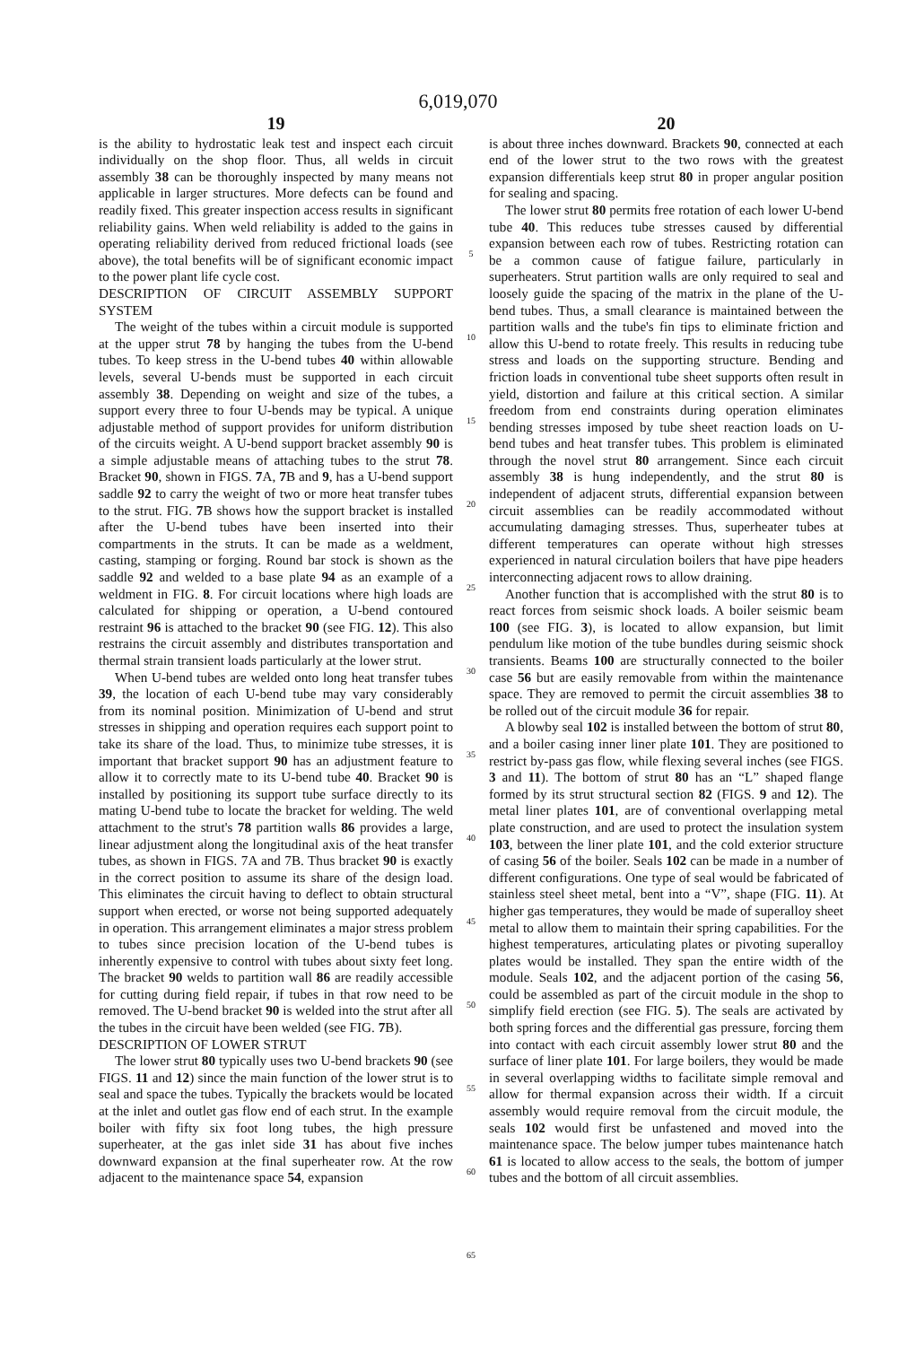6,019,070
19
is the ability to hydrostatic leak test and inspect each circuit individually on the shop floor. Thus, all welds in circuit assembly 38 can be thoroughly inspected by many means not applicable in larger structures. More defects can be found and readily fixed. This greater inspection access results in significant reliability gains. When weld reliability is added to the gains in operating reliability derived from reduced frictional loads (see above), the total benefits will be of significant economic impact to the power plant life cycle cost.
DESCRIPTION OF CIRCUIT ASSEMBLY SUPPORT SYSTEM
The weight of the tubes within a circuit module is supported at the upper strut 78 by hanging the tubes from the U-bend tubes. To keep stress in the U-bend tubes 40 within allowable levels, several U-bends must be supported in each circuit assembly 38. Depending on weight and size of the tubes, a support every three to four U-bends may be typical. A unique adjustable method of support provides for uniform distribution of the circuits weight. A U-bend support bracket assembly 90 is a simple adjustable means of attaching tubes to the strut 78. Bracket 90, shown in FIGS. 7 A, 7 B and 9, has a U-bend support saddle 92 to carry the weight of two or more heat transfer tubes to the strut. FIG. 7 B shows how the support bracket is installed after the U-bend tubes have been inserted into their compartments in the struts. It can be made as a weldment, casting, stamping or forging. Round bar stock is shown as the saddle 92 and welded to a base plate 94 as an example of a weldment in FIG. 8. For circuit locations where high loads are calculated for shipping or operation, a U-bend contoured restraint 96 is attached to the bracket 90 (see FIG. 12). This also restrains the circuit assembly and distributes transportation and thermal strain transient loads particularly at the lower strut.
When U-bend tubes are welded onto long heat transfer tubes 39, the location of each U-bend tube may vary considerably from its nominal position. Minimization of U-bend and strut stresses in shipping and operation requires each support point to take its share of the load. Thus, to minimize tube stresses, it is important that bracket support 90 has an adjustment feature to allow it to correctly mate to its U-bend tube 40. Bracket 90 is installed by positioning its support tube surface directly to its mating U-bend tube to locate the bracket for welding. The weld attachment to the strut's 78 partition walls 86 provides a large, linear adjustment along the longitudinal axis of the heat transfer tubes, as shown in FIGS. 7A and 7B. Thus bracket 90 is exactly in the correct position to assume its share of the design load. This eliminates the circuit having to deflect to obtain structural support when erected, or worse not being supported adequately in operation. This arrangement eliminates a major stress problem to tubes since precision location of the U-bend tubes is inherently expensive to control with tubes about sixty feet long. The bracket 90 welds to partition wall 86 are readily accessible for cutting during field repair, if tubes in that row need to be removed. The U-bend bracket 90 is welded into the strut after all the tubes in the circuit have been welded (see FIG. 7 B).
DESCRIPTION OF LOWER STRUT
The lower strut 80 typically uses two U-bend brackets 90 (see FIGS. 11 and 12) since the main function of the lower strut is to seal and space the tubes. Typically the brackets would be located at the inlet and outlet gas flow end of each strut. In the example boiler with fifty six foot long tubes, the high pressure superheater, at the gas inlet side 31 has about five inches downward expansion at the final superheater row. At the row adjacent to the maintenance space 54, expansion
5
10
15
20
25
30
35
40
45
50
55
60
65
20
is about three inches downward. Brackets 90, connected at each end of the lower strut to the two rows with the greatest expansion differentials keep strut 80 in proper angular position for sealing and spacing.
The lower strut 80 permits free rotation of each lower U-bend tube 40. This reduces tube stresses caused by differential expansion between each row of tubes. Restricting rotation can be a common cause of fatigue failure, particularly in superheaters. Strut partition walls are only required to seal and loosely guide the spacing of the matrix in the plane of the U-bend tubes. Thus, a small clearance is maintained between the partition walls and the tube's fin tips to eliminate friction and allow this U-bend to rotate freely. This results in reducing tube stress and loads on the supporting structure. Bending and friction loads in conventional tube sheet supports often result in yield, distortion and failure at this critical section. A similar freedom from end constraints during operation eliminates bending stresses imposed by tube sheet reaction loads on U-bend tubes and heat transfer tubes. This problem is eliminated through the novel strut 80 arrangement. Since each circuit assembly 38 is hung independently, and the strut 80 is independent of adjacent struts, differential expansion between circuit assemblies can be readily accommodated without accumulating damaging stresses. Thus, superheater tubes at different temperatures can operate without high stresses experienced in natural circulation boilers that have pipe headers interconnecting adjacent rows to allow draining.
Another function that is accomplished with the strut 80 is to react forces from seismic shock loads. A boiler seismic beam 100 (see FIG. 3), is located to allow expansion, but limit pendulum like motion of the tube bundles during seismic shock transients. Beams 100 are structurally connected to the boiler case 56 but are easily removable from within the maintenance space. They are removed to permit the circuit assemblies 38 to be rolled out of the circuit module 36 for repair.
A blowby seal 102 is installed between the bottom of strut 80, and a boiler casing inner liner plate 101. They are positioned to restrict by-pass gas flow, while flexing several inches (see FIGS. 3 and 11). The bottom of strut 80 has an “L” shaped flange formed by its strut structural section 82 (FIGS. 9 and 12). The metal liner plates 101, are of conventional overlapping metal plate construction, and are used to protect the insulation system 103, between the liner plate 101, and the cold exterior structure of casing 56 of the boiler. Seals 102 can be made in a number of different configurations. One type of seal would be fabricated of stainless steel sheet metal, bent into a “V”, shape (FIG. 11). At higher gas temperatures, they would be made of superalloy sheet metal to allow them to maintain their spring capabilities. For the highest temperatures, articulating plates or pivoting superalloy plates would be installed. They span the entire width of the module. Seals 102, and the adjacent portion of the casing 56, could be assembled as part of the circuit module in the shop to simplify field erection (see FIG. 5). The seals are activated by both spring forces and the differential gas pressure, forcing them into contact with each circuit assembly lower strut 80 and the surface of liner plate 101. For large boilers, they would be made in several overlapping widths to facilitate simple removal and allow for thermal expansion across their width. If a circuit assembly would require removal from the circuit module, the seals 102 would first be unfastened and moved into the maintenance space. The below jumper tubes maintenance hatch 61 is located to allow access to the seals, the bottom of jumper tubes and the bottom of all circuit assemblies.